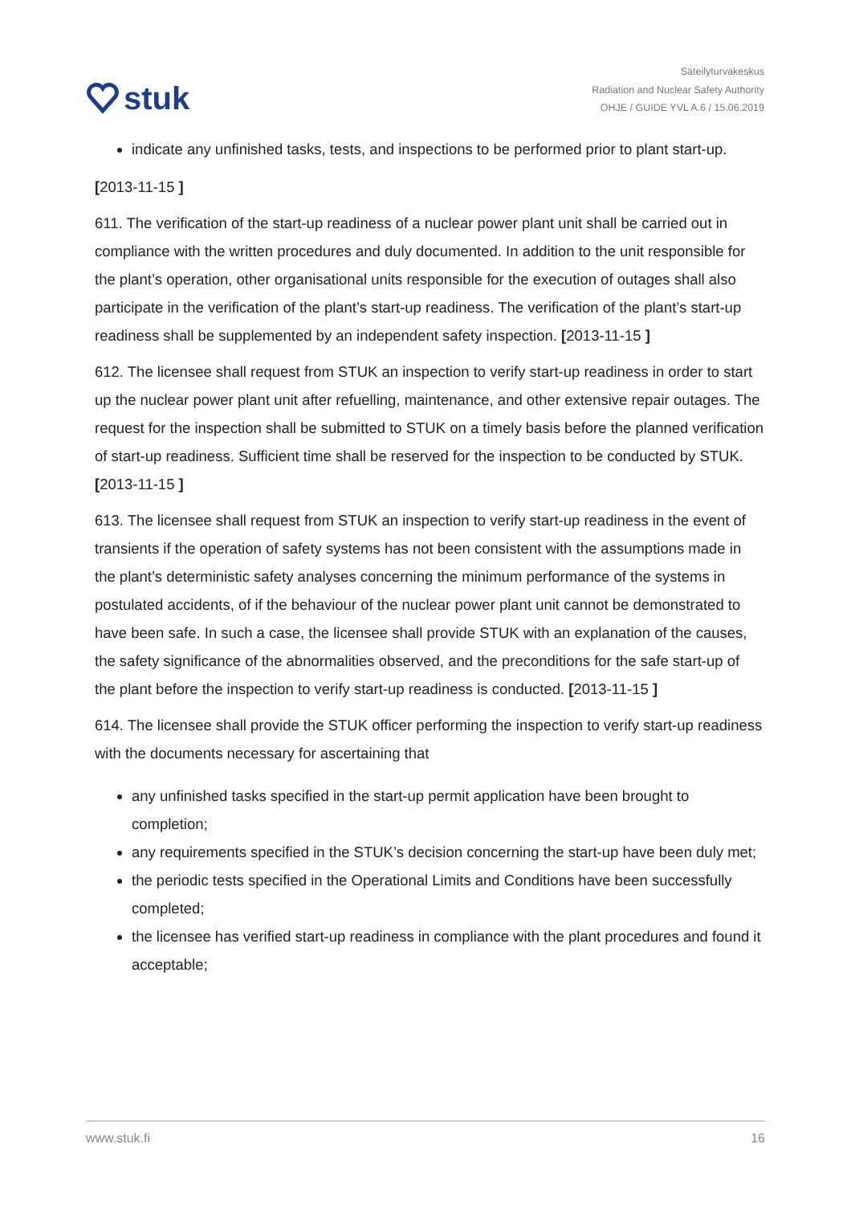stuk
Säteilyturvakeskus
Radiation and Nuclear Safety Authority
OHJE / GUIDE YVL A.6 / 15.06.2019
indicate any unfinished tasks, tests, and inspections to be performed prior to plant start-up.
[2013-11-15 ]
611. The verification of the start-up readiness of a nuclear power plant unit shall be carried out in compliance with the written procedures and duly documented. In addition to the unit responsible for the plant’s operation, other organisational units responsible for the execution of outages shall also participate in the verification of the plant’s start-up readiness. The verification of the plant’s start-up readiness shall be supplemented by an independent safety inspection. [2013-11-15 ]
612. The licensee shall request from STUK an inspection to verify start-up readiness in order to start up the nuclear power plant unit after refuelling, maintenance, and other extensive repair outages. The request for the inspection shall be submitted to STUK on a timely basis before the planned verification of start-up readiness. Sufficient time shall be reserved for the inspection to be conducted by STUK. [2013-11-15 ]
613. The licensee shall request from STUK an inspection to verify start-up readiness in the event of transients if the operation of safety systems has not been consistent with the assumptions made in the plant’s deterministic safety analyses concerning the minimum performance of the systems in postulated accidents, of if the behaviour of the nuclear power plant unit cannot be demonstrated to have been safe. In such a case, the licensee shall provide STUK with an explanation of the causes, the safety significance of the abnormalities observed, and the preconditions for the safe start-up of the plant before the inspection to verify start-up readiness is conducted. [2013-11-15 ]
614. The licensee shall provide the STUK officer performing the inspection to verify start-up readiness with the documents necessary for ascertaining that
any unfinished tasks specified in the start-up permit application have been brought to completion;
any requirements specified in the STUK’s decision concerning the start-up have been duly met;
the periodic tests specified in the Operational Limits and Conditions have been successfully completed;
the licensee has verified start-up readiness in compliance with the plant procedures and found it acceptable;
www.stuk.fi 16